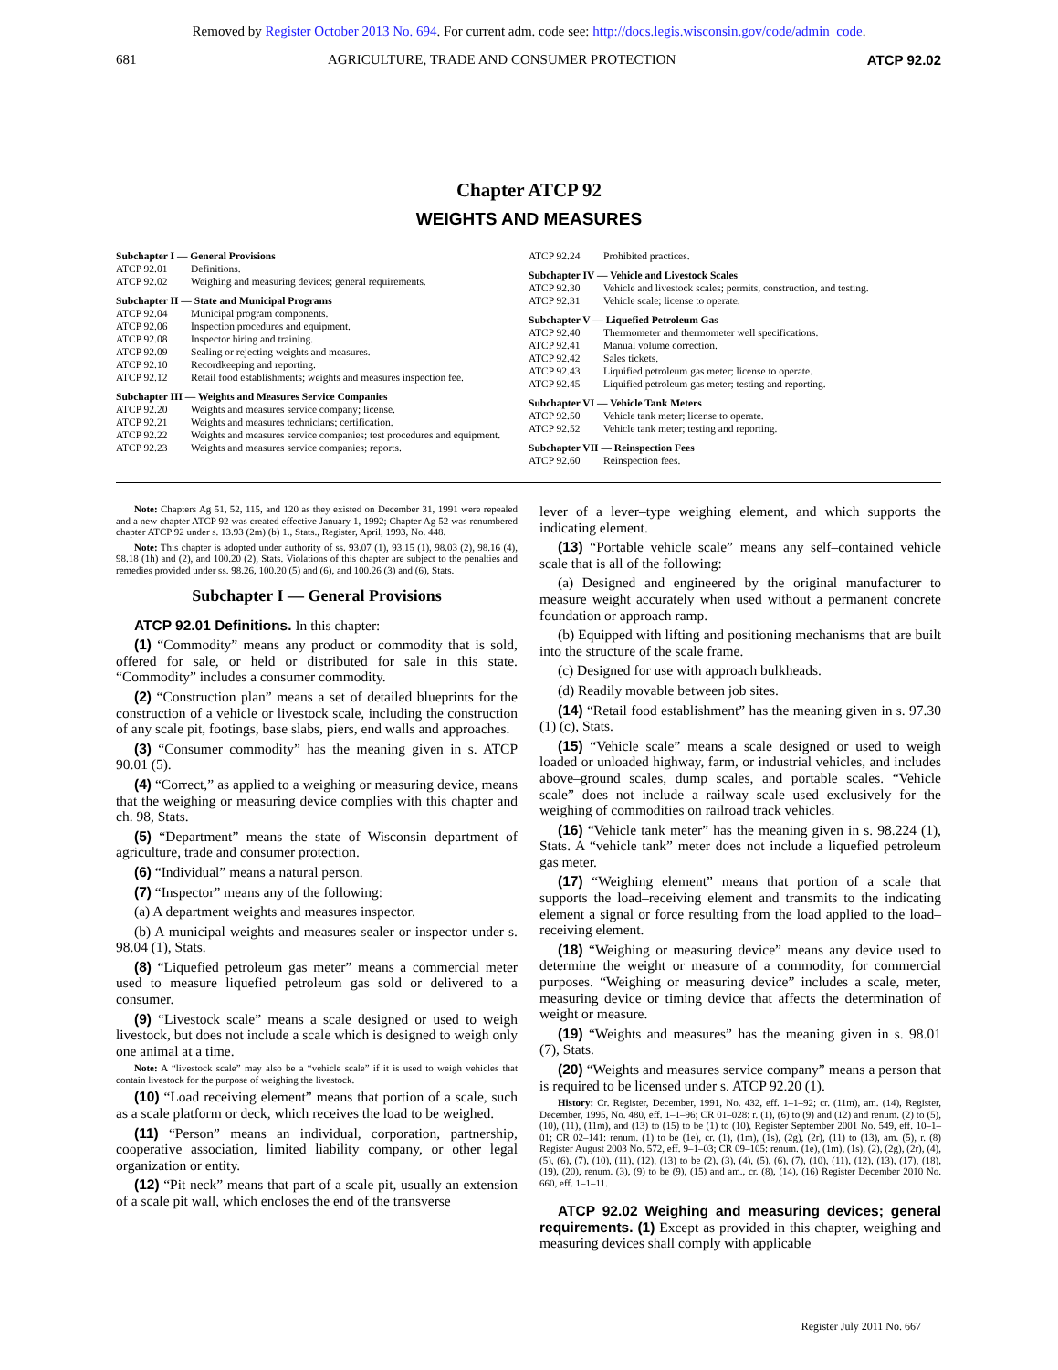Removed by Register October 2013 No. 694. For current adm. code see: http://docs.legis.wisconsin.gov/code/admin_code.
681 AGRICULTURE, TRADE AND CONSUMER PROTECTION ATCP 92.02
Chapter ATCP 92
WEIGHTS AND MEASURES
Subchapter I — General Provisions
ATCP 92.01 Definitions.
ATCP 92.02 Weighing and measuring devices; general requirements.
Subchapter II — State and Municipal Programs
ATCP 92.04 Municipal program components.
ATCP 92.06 Inspection procedures and equipment.
ATCP 92.08 Inspector hiring and training.
ATCP 92.09 Sealing or rejecting weights and measures.
ATCP 92.10 Recordkeeping and reporting.
ATCP 92.12 Retail food establishments; weights and measures inspection fee.
Subchapter III — Weights and Measures Service Companies
ATCP 92.20 Weights and measures service company; license.
ATCP 92.21 Weights and measures technicians; certification.
ATCP 92.22 Weights and measures service companies; test procedures and equipment.
ATCP 92.23 Weights and measures service companies; reports.
ATCP 92.24 Prohibited practices.
Subchapter IV — Vehicle and Livestock Scales
ATCP 92.30 Vehicle and livestock scales; permits, construction, and testing.
ATCP 92.31 Vehicle scale; license to operate.
Subchapter V — Liquefied Petroleum Gas
ATCP 92.40 Thermometer and thermometer well specifications.
ATCP 92.41 Manual volume correction.
ATCP 92.42 Sales tickets.
ATCP 92.43 Liquified petroleum gas meter; license to operate.
ATCP 92.45 Liquified petroleum gas meter; testing and reporting.
Subchapter VI — Vehicle Tank Meters
ATCP 92.50 Vehicle tank meter; license to operate.
ATCP 92.52 Vehicle tank meter; testing and reporting.
Subchapter VII — Reinspection Fees
ATCP 92.60 Reinspection fees.
Note: Chapters Ag 51, 52, 115, and 120 as they existed on December 31, 1991 were repealed and a new chapter ATCP 92 was created effective January 1, 1992; Chapter Ag 52 was renumbered chapter ATCP 92 under s. 13.93 (2m) (b) 1., Stats., Register, April, 1993, No. 448.
Note: This chapter is adopted under authority of ss. 93.07 (1), 93.15 (1), 98.03 (2), 98.16 (4), 98.18 (1h) and (2), and 100.20 (2), Stats. Violations of this chapter are subject to the penalties and remedies provided under ss. 98.26, 100.20 (5) and (6), and 100.26 (3) and (6), Stats.
Subchapter I — General Provisions
ATCP 92.01 Definitions. In this chapter:
(1) “Commodity” means any product or commodity that is sold, offered for sale, or held or distributed for sale in this state. “Commodity” includes a consumer commodity.
(2) “Construction plan” means a set of detailed blueprints for the construction of a vehicle or livestock scale, including the construction of any scale pit, footings, base slabs, piers, end walls and approaches.
(3) “Consumer commodity” has the meaning given in s. ATCP 90.01 (5).
(4) “Correct,” as applied to a weighing or measuring device, means that the weighing or measuring device complies with this chapter and ch. 98, Stats.
(5) “Department” means the state of Wisconsin department of agriculture, trade and consumer protection.
(6) “Individual” means a natural person.
(7) “Inspector” means any of the following:
(a) A department weights and measures inspector.
(b) A municipal weights and measures sealer or inspector under s. 98.04 (1), Stats.
(8) “Liquefied petroleum gas meter” means a commercial meter used to measure liquefied petroleum gas sold or delivered to a consumer.
(9) “Livestock scale” means a scale designed or used to weigh livestock, but does not include a scale which is designed to weigh only one animal at a time.
Note: A “livestock scale” may also be a “vehicle scale” if it is used to weigh vehicles that contain livestock for the purpose of weighing the livestock.
(10) “Load receiving element” means that portion of a scale, such as a scale platform or deck, which receives the load to be weighed.
(11) “Person” means an individual, corporation, partnership, cooperative association, limited liability company, or other legal organization or entity.
(12) “Pit neck” means that part of a scale pit, usually an extension of a scale pit wall, which encloses the end of the transverse
lever of a lever–type weighing element, and which supports the indicating element.
(13) “Portable vehicle scale” means any self–contained vehicle scale that is all of the following:
(a) Designed and engineered by the original manufacturer to measure weight accurately when used without a permanent concrete foundation or approach ramp.
(b) Equipped with lifting and positioning mechanisms that are built into the structure of the scale frame.
(c) Designed for use with approach bulkheads.
(d) Readily movable between job sites.
(14) “Retail food establishment” has the meaning given in s. 97.30 (1) (c), Stats.
(15) “Vehicle scale” means a scale designed or used to weigh loaded or unloaded highway, farm, or industrial vehicles, and includes above–ground scales, dump scales, and portable scales. “Vehicle scale” does not include a railway scale used exclusively for the weighing of commodities on railroad track vehicles.
(16) “Vehicle tank meter” has the meaning given in s. 98.224 (1), Stats. A “vehicle tank” meter does not include a liquefied petroleum gas meter.
(17) “Weighing element” means that portion of a scale that supports the load–receiving element and transmits to the indicating element a signal or force resulting from the load applied to the load–receiving element.
(18) “Weighing or measuring device” means any device used to determine the weight or measure of a commodity, for commercial purposes. “Weighing or measuring device” includes a scale, meter, measuring device or timing device that affects the determination of weight or measure.
(19) “Weights and measures” has the meaning given in s. 98.01 (7), Stats.
(20) “Weights and measures service company” means a person that is required to be licensed under s. ATCP 92.20 (1).
History: Cr. Register, December, 1991, No. 432, eff. 1–1–92; cr. (11m), am. (14), Register, December, 1995, No. 480, eff. 1–1–96; CR 01–028: r. (1), (6) to (9) and (12) and renum. (2) to (5), (10), (11), (11m), and (13) to (15) to be (1) to (10), Register September 2001 No. 549, eff. 10–1–01; CR 02–141: renum. (1) to be (1e), cr. (1), (1m), (1s), (2g), (2r), (11) to (13), am. (5), r. (8) Register August 2003 No. 572, eff. 9–1–03; CR 09–105: renum. (1e), (1m), (1s), (2), (2g), (2r), (4), (5), (6), (7), (10), (11), (12), (13) to be (2), (3), (4), (5), (6), (7), (10), (11), (12), (13), (17), (18), (19), (20), renum. (3), (9) to be (9), (15) and am., cr. (8), (14), (16) Register December 2010 No. 660, eff. 1–1–11.
ATCP 92.02 Weighing and measuring devices; general requirements. (1) Except as provided in this chapter, weighing and measuring devices shall comply with applicable
Register July 2011 No. 667